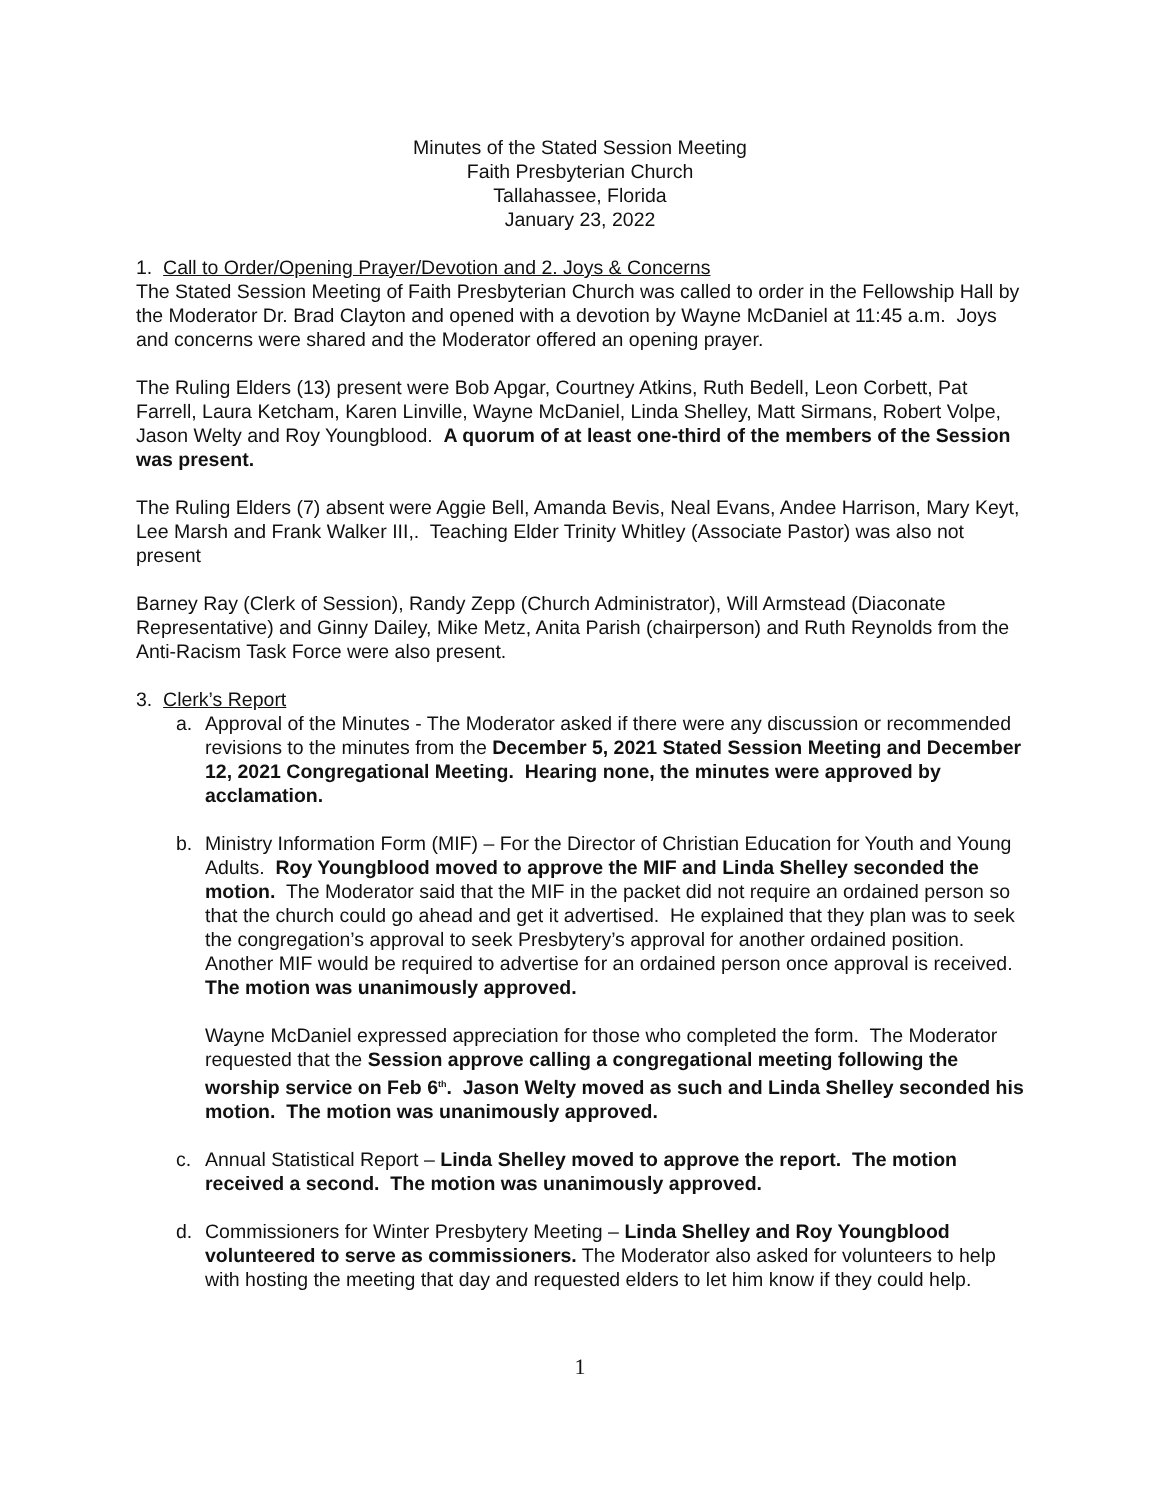Minutes of the Stated Session Meeting
Faith Presbyterian Church
Tallahassee, Florida
January 23, 2022
1. Call to Order/Opening Prayer/Devotion and 2. Joys & Concerns
The Stated Session Meeting of Faith Presbyterian Church was called to order in the Fellowship Hall by the Moderator Dr. Brad Clayton and opened with a devotion by Wayne McDaniel at 11:45 a.m. Joys and concerns were shared and the Moderator offered an opening prayer.
The Ruling Elders (13) present were Bob Apgar, Courtney Atkins, Ruth Bedell, Leon Corbett, Pat Farrell, Laura Ketcham, Karen Linville, Wayne McDaniel, Linda Shelley, Matt Sirmans, Robert Volpe, Jason Welty and Roy Youngblood. A quorum of at least one-third of the members of the Session was present.
The Ruling Elders (7) absent were Aggie Bell, Amanda Bevis, Neal Evans, Andee Harrison, Mary Keyt, Lee Marsh and Frank Walker III,. Teaching Elder Trinity Whitley (Associate Pastor) was also not present
Barney Ray (Clerk of Session), Randy Zepp (Church Administrator), Will Armstead (Diaconate Representative) and Ginny Dailey, Mike Metz, Anita Parish (chairperson) and Ruth Reynolds from the Anti-Racism Task Force were also present.
3. Clerk’s Report
a. Approval of the Minutes - The Moderator asked if there were any discussion or recommended revisions to the minutes from the December 5, 2021 Stated Session Meeting and December 12, 2021 Congregational Meeting. Hearing none, the minutes were approved by acclamation.
b. Ministry Information Form (MIF) – For the Director of Christian Education for Youth and Young Adults. Roy Youngblood moved to approve the MIF and Linda Shelley seconded the motion. The Moderator said that the MIF in the packet did not require an ordained person so that the church could go ahead and get it advertised. He explained that they plan was to seek the congregation’s approval to seek Presbytery’s approval for another ordained position. Another MIF would be required to advertise for an ordained person once approval is received. The motion was unanimously approved.
Wayne McDaniel expressed appreciation for those who completed the form. The Moderator requested that the Session approve calling a congregational meeting following the worship service on Feb 6<sup>th</sup>. Jason Welty moved as such and Linda Shelley seconded his motion. The motion was unanimously approved.
c. Annual Statistical Report – Linda Shelley moved to approve the report. The motion received a second. The motion was unanimously approved.
d. Commissioners for Winter Presbytery Meeting – Linda Shelley and Roy Youngblood volunteered to serve as commissioners. The Moderator also asked for volunteers to help with hosting the meeting that day and requested elders to let him know if they could help.
1